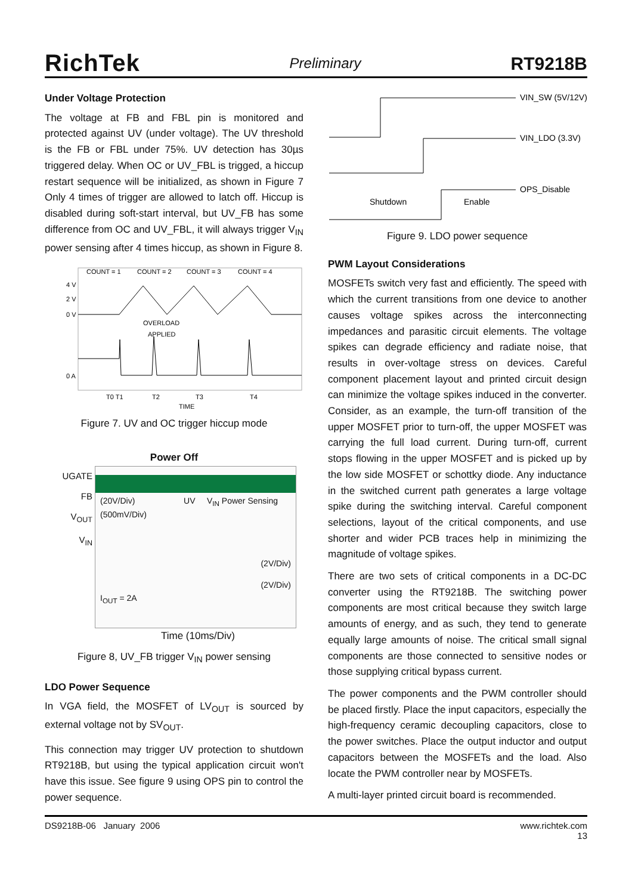RichTek Preliminary RT9218B
Under Voltage Protection
The voltage at FB and FBL pin is monitored and protected against UV (under voltage). The UV threshold is the FB or FBL under 75%. UV detection has 30µs triggered delay. When OC or UV_FBL is trigged, a hiccup restart sequence will be initialized, as shown in Figure 7 Only 4 times of trigger are allowed to latch off. Hiccup is disabled during soft-start interval, but UV_FB has some difference from OC and UV_FBL, it will always trigger V<sub>IN</sub> power sensing after 4 times hiccup, as shown in Figure 8.
COUNT = 1
COUNT = 2
COUNT = 3
COUNT = 4
4 V
2 V
0 V
0 A
OVERLOAD
APPLIED
T0 T1
T2
T3
T4
TIME
Figure 7. UV and OC trigger hiccup mode
Power Off
UGATE
FB
V<sub>OUT</sub>
V<sub>IN</sub>
(20V/Div) UV V<sub>IN</sub> Power Sensing
(500mV/Div)
(2V/Div)
(2V/Div)
I<sub>OUT</sub> = 2A
Time (10ms/Div)
Figure 8, UV_FB trigger V<sub>IN</sub> power sensing
LDO Power Sequence
In VGA field, the MOSFET of LV<sub>OUT</sub> is sourced by external voltage not by SV<sub>OUT</sub>.
This connection may trigger UV protection to shutdown RT9218B, but using the typical application circuit won't have this issue. See figure 9 using OPS pin to control the power sequence.
VIN_SW (5V/12V)
VIN_LDO (3.3V)
OPS_Disable
Shutdown
Enable
Figure 9. LDO power sequence
PWM Layout Considerations
MOSFETs switch very fast and efficiently. The speed with which the current transitions from one device to another causes voltage spikes across the interconnecting impedances and parasitic circuit elements. The voltage spikes can degrade efficiency and radiate noise, that results in over-voltage stress on devices. Careful component placement layout and printed circuit design can minimize the voltage spikes induced in the converter. Consider, as an example, the turn-off transition of the upper MOSFET prior to turn-off, the upper MOSFET was carrying the full load current. During turn-off, current stops flowing in the upper MOSFET and is picked up by the low side MOSFET or schottky diode. Any inductance in the switched current path generates a large voltage spike during the switching interval. Careful component selections, layout of the critical components, and use shorter and wider PCB traces help in minimizing the magnitude of voltage spikes.
There are two sets of critical components in a DC-DC converter using the RT9218B. The switching power components are most critical because they switch large amounts of energy, and as such, they tend to generate equally large amounts of noise. The critical small signal components are those connected to sensitive nodes or those supplying critical bypass current.
The power components and the PWM controller should be placed firstly. Place the input capacitors, especially the high-frequency ceramic decoupling capacitors, close to the power switches. Place the output inductor and output capacitors between the MOSFETs and the load. Also locate the PWM controller near by MOSFETs.
A multi-layer printed circuit board is recommended.
DS9218B-06 January 2006 www.richtek.com
13